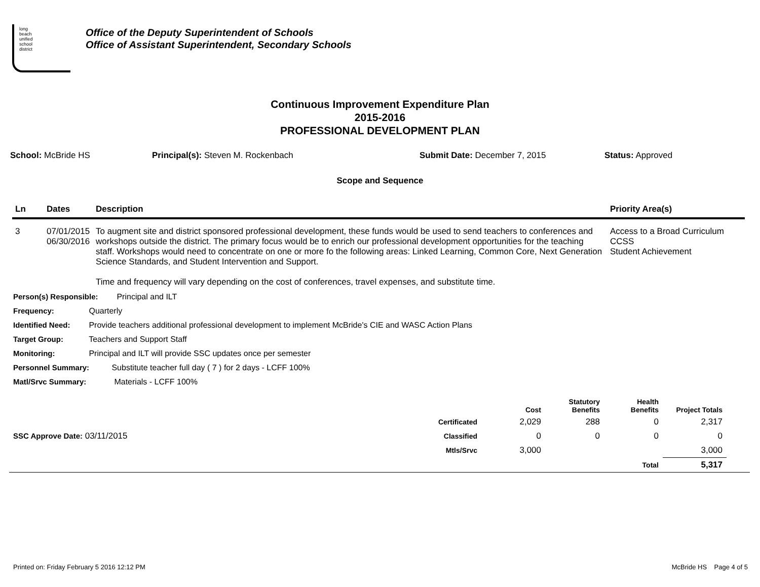long
beach
unified
school
district
Office of the Deputy Superintendent of Schools
Office of Assistant Superintendent, Secondary Schools
Continuous Improvement Expenditure Plan
2015-2016
PROFESSIONAL DEVELOPMENT PLAN
School: McBride HS Principal(s): Steven M. Rockenbach Submit Date: December 7, 2015 Status: Approved
Scope and Sequence
| Ln | Dates | Description | Priority Area(s) |
| --- | --- | --- | --- |
| 3 | 07/01/2015 06/30/2016 | To augment site and district sponsored professional development, these funds would be used to send teachers to conferences and workshops outside the district. The primary focus would be to enrich our professional development opportunities for the teaching staff. Workshops would need to concentrate on one or more fo the following areas: Linked Learning, Common Core, Next Generation Science Standards, and Student Intervention and Support. Time and frequency will vary depending on the cost of conferences, travel expenses, and substitute time. | Access to a Broad Curriculum CCSS Student Achievement |
Person(s) Responsible: Principal and ILT
Frequency: Quarterly
Identified Need: Provide teachers additional professional development to implement McBride's CIE and WASC Action Plans
Target Group: Teachers and Support Staff
Monitoring: Principal and ILT will provide SSC updates once per semester
Personnel Summary: Substitute teacher full day ( 7 ) for 2 days - LCFF 100%
Matl/Srvc Summary: Materials - LCFF 100%
| | | Cost | Statutory Benefits | Health Benefits | Project Totals | |
| --- | --- | --- | --- | --- | --- | --- |
| | Certificated | 2,029 | 288 | 0 | 2,317 | |
| SSC Approve Date: 03/11/2015 | Classified | 0 | 0 | 0 | 0 | |
| | Mtls/Srvc | 3,000 | | | 3,000 | |
| | | | | Total | 5,317 | |
Printed on: Friday February 5 2016 12:12 PM McBride HS Page 4 of 5